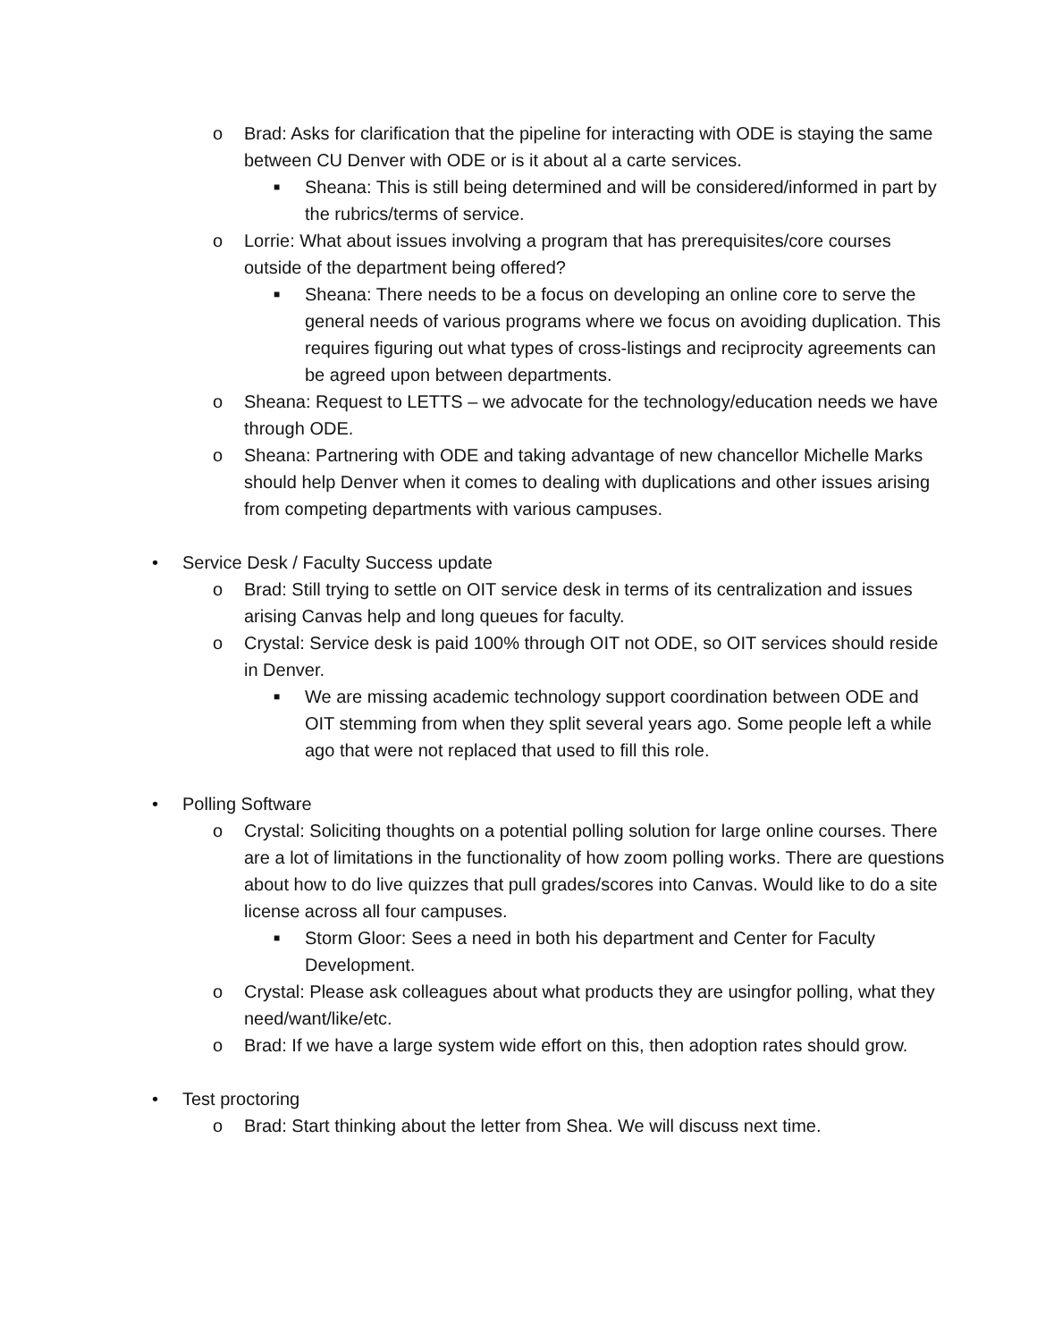o Brad: Asks for clarification that the pipeline for interacting with ODE is staying the same between CU Denver with ODE or is it about al a carte services.
■ Sheana: This is still being determined and will be considered/informed in part by the rubrics/terms of service.
o Lorrie: What about issues involving a program that has prerequisites/core courses outside of the department being offered?
■ Sheana: There needs to be a focus on developing an online core to serve the general needs of various programs where we focus on avoiding duplication. This requires figuring out what types of cross-listings and reciprocity agreements can be agreed upon between departments.
o Sheana: Request to LETTS – we advocate for the technology/education needs we have through ODE.
o Sheana: Partnering with ODE and taking advantage of new chancellor Michelle Marks should help Denver when it comes to dealing with duplications and other issues arising from competing departments with various campuses.
• Service Desk / Faculty Success update
o Brad: Still trying to settle on OIT service desk in terms of its centralization and issues arising Canvas help and long queues for faculty.
o Crystal: Service desk is paid 100% through OIT not ODE, so OIT services should reside in Denver.
■ We are missing academic technology support coordination between ODE and OIT stemming from when they split several years ago. Some people left a while ago that were not replaced that used to fill this role.
• Polling Software
o Crystal: Soliciting thoughts on a potential polling solution for large online courses. There are a lot of limitations in the functionality of how zoom polling works. There are questions about how to do live quizzes that pull grades/scores into Canvas. Would like to do a site license across all four campuses.
■ Storm Gloor: Sees a need in both his department and Center for Faculty Development.
o Crystal: Please ask colleagues about what products they are usingfor polling, what they need/want/like/etc.
o Brad: If we have a large system wide effort on this, then adoption rates should grow.
• Test proctoring
o Brad: Start thinking about the letter from Shea. We will discuss next time.